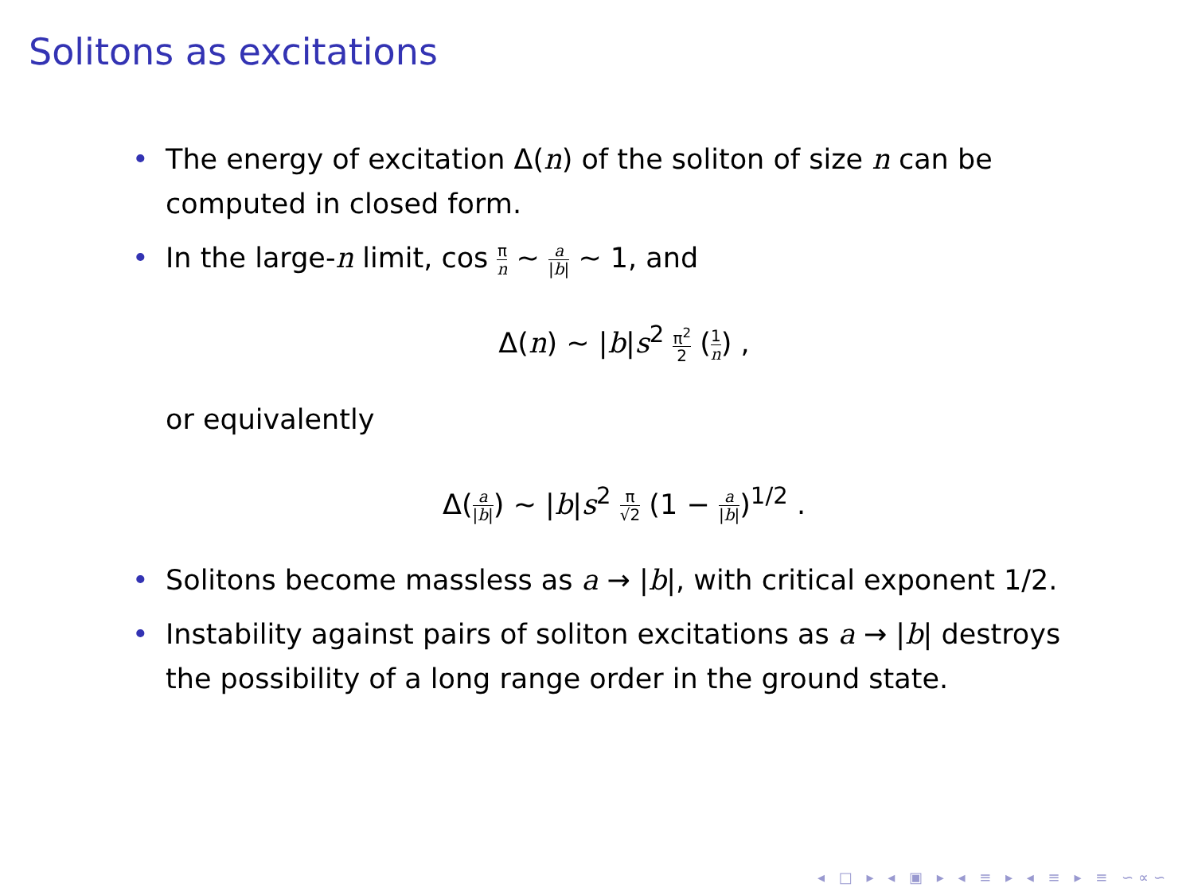Solitons as excitations
• The energy of excitation Δ(n) of the soliton of size n can be computed in closed form.
• In the large-n limit, cos π n ∼ a |b| ∼ 1, and
Δ(n) ∼ |b|s<sup>2</sup> π<sup>2</sup> 2 (1 n) ,
or equivalently
Δ(a |b|) ∼ |b|s<sup>2</sup> π √2 (1 − a |b|)<sup>1/2</sup> .
• Solitons become massless as a → |b|, with critical exponent 1/2.
• Instability against pairs of soliton excitations as a → |b| destroys the possibility of a long range order in the ground state.
◂ □ ▸ ◂ ▣ ▸ ◂ ≡ ▸ ◂ ≡ ▸ ≡ ∽∝∽